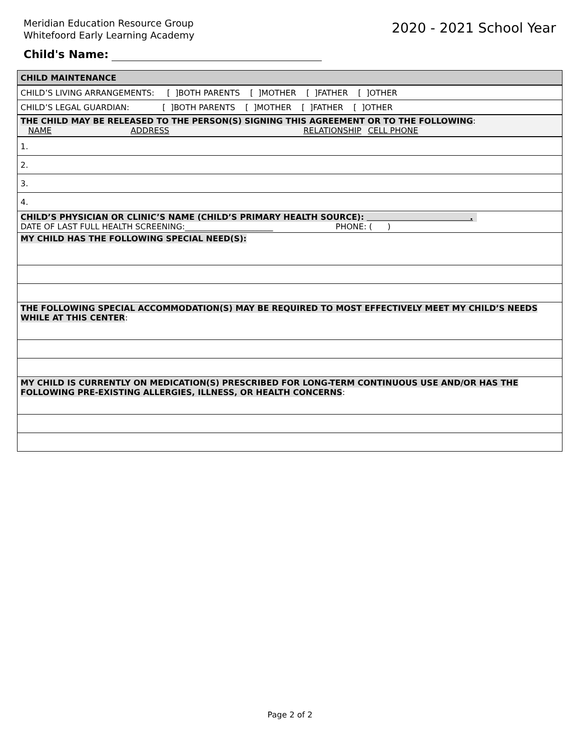Meridian Education Resource Group
Whitefoord Early Learning Academy
2020 - 2021 School Year
Child's Name:
| CHILD MAINTENANCE |
| CHILD’S LIVING ARRANGEMENTS: [ ]BOTH PARENTS [ ]MOTHER [ ]FATHER [ ]OTHER |
| CHILD’S LEGAL GUARDIAN: [ ]BOTH PARENTS [ ]MOTHER [ ]FATHER [ ]OTHER |
| THE CHILD MAY BE RELEASED TO THE PERSON(S) SIGNING THIS AGREEMENT OR TO THE FOLLOWING : NAME ADDRESS RELATIONSHIP CELL PHONE |
| 1. |
| 2. |
| 3. |
| 4. |
| CHILD’S PHYSICIAN OR CLINIC’S NAME (CHILD’S PRIMARY HEALTH SOURCE): . DATE OF LAST FULL HEALTH SCREENING:______________________ PHONE: ( ) |
| MY CHILD HAS THE FOLLOWING SPECIAL NEED(S): |
| THE FOLLOWING SPECIAL ACCOMMODATION(S) MAY BE REQUIRED TO MOST EFFECTIVELY MEET MY CHILD’S NEEDS WHILE AT THIS CENTER : |
| MY CHILD IS CURRENTLY ON MEDICATION(S) PRESCRIBED FOR LONG-TERM CONTINUOUS USE AND/OR HAS THE FOLLOWING PRE-EXISTING ALLERGIES, ILLNESS, OR HEALTH CONCERNS : |
Page 2 of 2